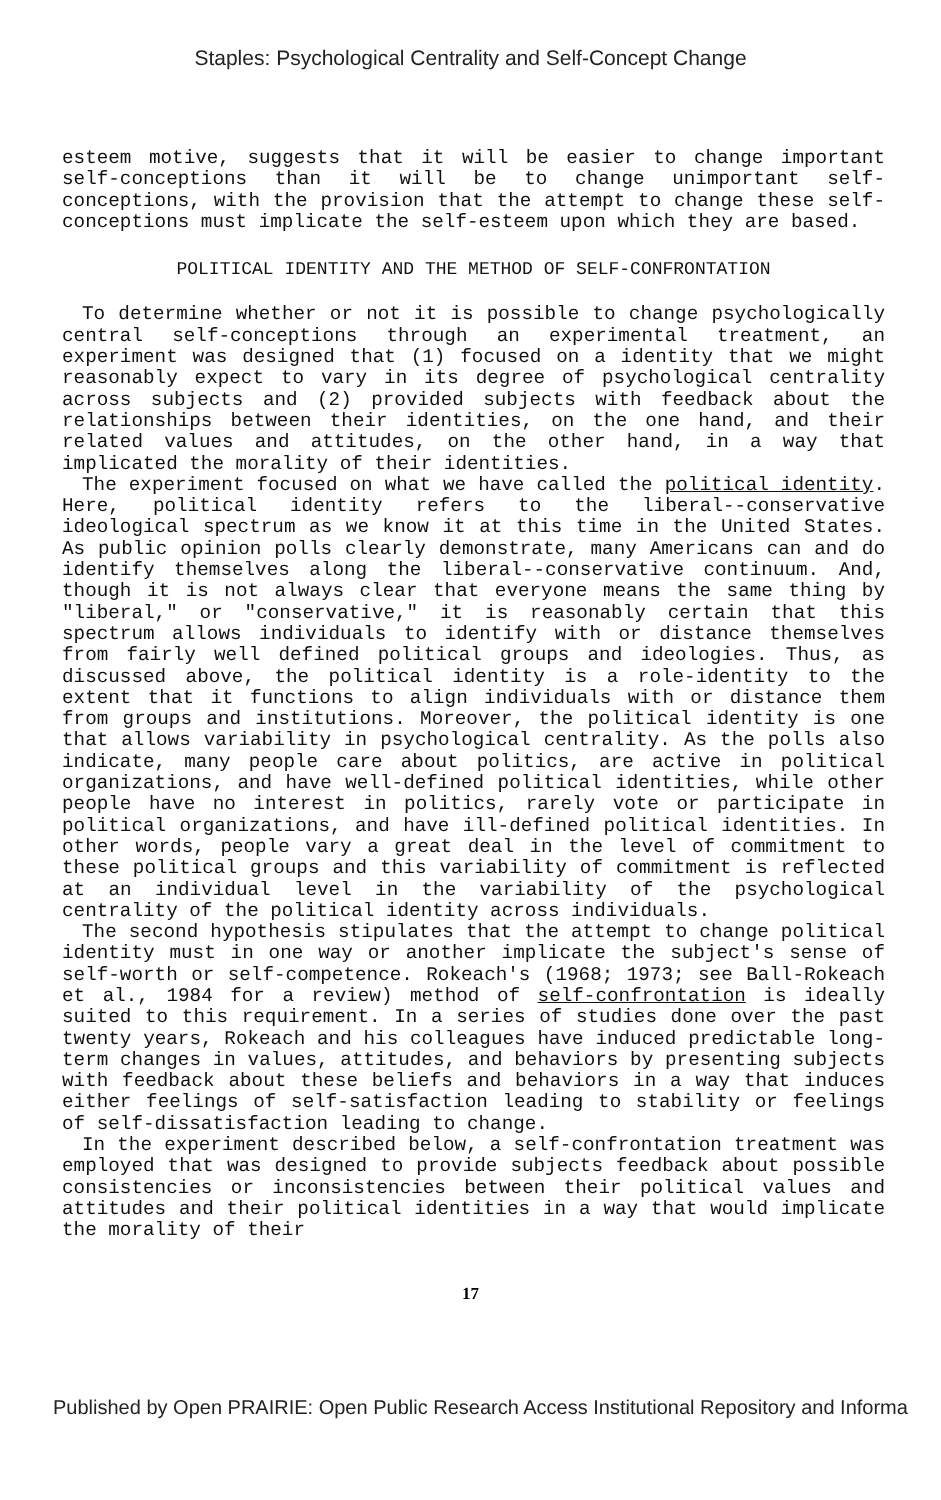Staples: Psychological Centrality and Self-Concept Change
esteem motive, suggests that it will be easier to change important self-conceptions than it will be to change unimportant self-conceptions, with the provision that the attempt to change these self-conceptions must implicate the self-esteem upon which they are based.
POLITICAL IDENTITY AND THE METHOD OF SELF-CONFRONTATION
To determine whether or not it is possible to change psychologically central self-conceptions through an experimental treatment, an experiment was designed that (1) focused on a identity that we might reasonably expect to vary in its degree of psychological centrality across subjects and (2) provided subjects with feedback about the relationships between their identities, on the one hand, and their related values and attitudes, on the other hand, in a way that implicated the morality of their identities.
The experiment focused on what we have called the political identity. Here, political identity refers to the liberal--conservative ideological spectrum as we know it at this time in the United States. As public opinion polls clearly demonstrate, many Americans can and do identify themselves along the liberal--conservative continuum. And, though it is not always clear that everyone means the same thing by "liberal," or "conservative," it is reasonably certain that this spectrum allows individuals to identify with or distance themselves from fairly well defined political groups and ideologies. Thus, as discussed above, the political identity is a role-identity to the extent that it functions to align individuals with or distance them from groups and institutions. Moreover, the political identity is one that allows variability in psychological centrality. As the polls also indicate, many people care about politics, are active in political organizations, and have well-defined political identities, while other people have no interest in politics, rarely vote or participate in political organizations, and have ill-defined political identities. In other words, people vary a great deal in the level of commitment to these political groups and this variability of commitment is reflected at an individual level in the variability of the psychological centrality of the political identity across individuals.
The second hypothesis stipulates that the attempt to change political identity must in one way or another implicate the subject's sense of self-worth or self-competence. Rokeach's (1968; 1973; see Ball-Rokeach et al., 1984 for a review) method of self-confrontation is ideally suited to this requirement. In a series of studies done over the past twenty years, Rokeach and his colleagues have induced predictable long-term changes in values, attitudes, and behaviors by presenting subjects with feedback about these beliefs and behaviors in a way that induces either feelings of self-satisfaction leading to stability or feelings of self-dissatisfaction leading to change.
In the experiment described below, a self-confrontation treatment was employed that was designed to provide subjects feedback about possible consistencies or inconsistencies between their political values and attitudes and their political identities in a way that would implicate the morality of their
17
Published by Open PRAIRIE: Open Public Research Access Institutional Repository and Informa